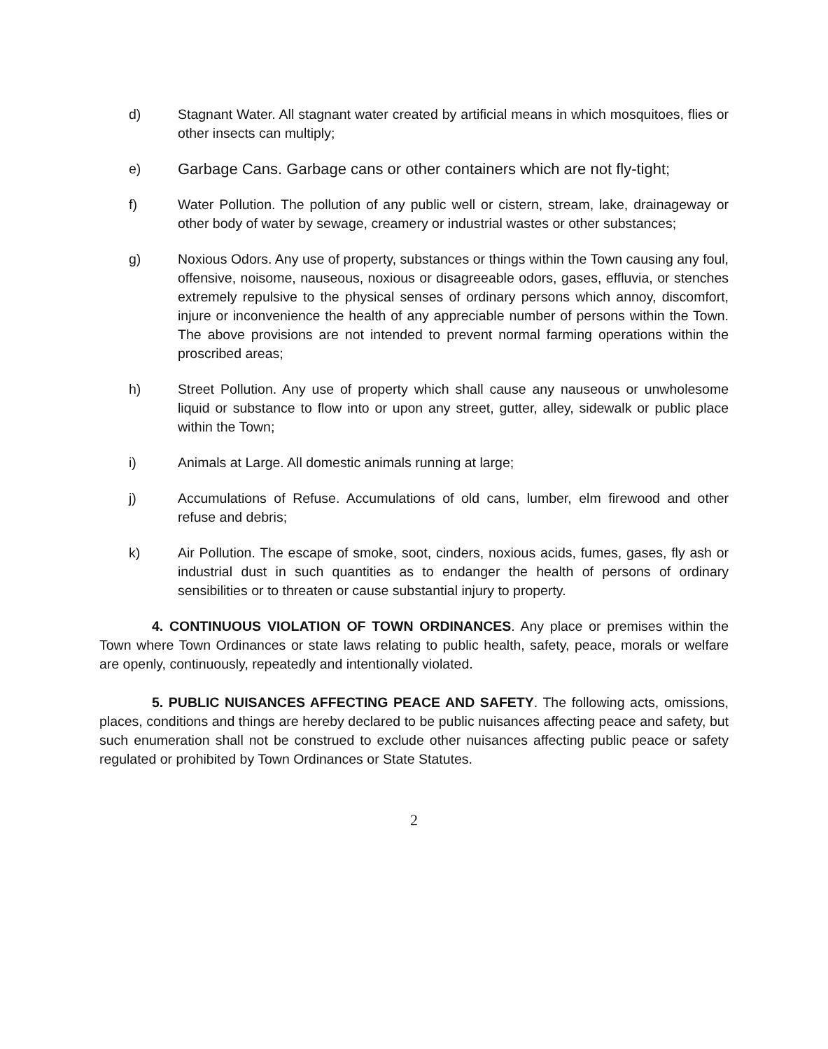d) Stagnant Water. All stagnant water created by artificial means in which mosquitoes, flies or other insects can multiply;
e) Garbage Cans. Garbage cans or other containers which are not fly-tight;
f) Water Pollution. The pollution of any public well or cistern, stream, lake, drainageway or other body of water by sewage, creamery or industrial wastes or other substances;
g) Noxious Odors. Any use of property, substances or things within the Town causing any foul, offensive, noisome, nauseous, noxious or disagreeable odors, gases, effluvia, or stenches extremely repulsive to the physical senses of ordinary persons which annoy, discomfort, injure or inconvenience the health of any appreciable number of persons within the Town. The above provisions are not intended to prevent normal farming operations within the proscribed areas;
h) Street Pollution. Any use of property which shall cause any nauseous or unwholesome liquid or substance to flow into or upon any street, gutter, alley, sidewalk or public place within the Town;
i) Animals at Large. All domestic animals running at large;
j) Accumulations of Refuse. Accumulations of old cans, lumber, elm firewood and other refuse and debris;
k) Air Pollution. The escape of smoke, soot, cinders, noxious acids, fumes, gases, fly ash or industrial dust in such quantities as to endanger the health of persons of ordinary sensibilities or to threaten or cause substantial injury to property.
4. CONTINUOUS VIOLATION OF TOWN ORDINANCES. Any place or premises within the Town where Town Ordinances or state laws relating to public health, safety, peace, morals or welfare are openly, continuously, repeatedly and intentionally violated.
5. PUBLIC NUISANCES AFFECTING PEACE AND SAFETY. The following acts, omissions, places, conditions and things are hereby declared to be public nuisances affecting peace and safety, but such enumeration shall not be construed to exclude other nuisances affecting public peace or safety regulated or prohibited by Town Ordinances or State Statutes.
2